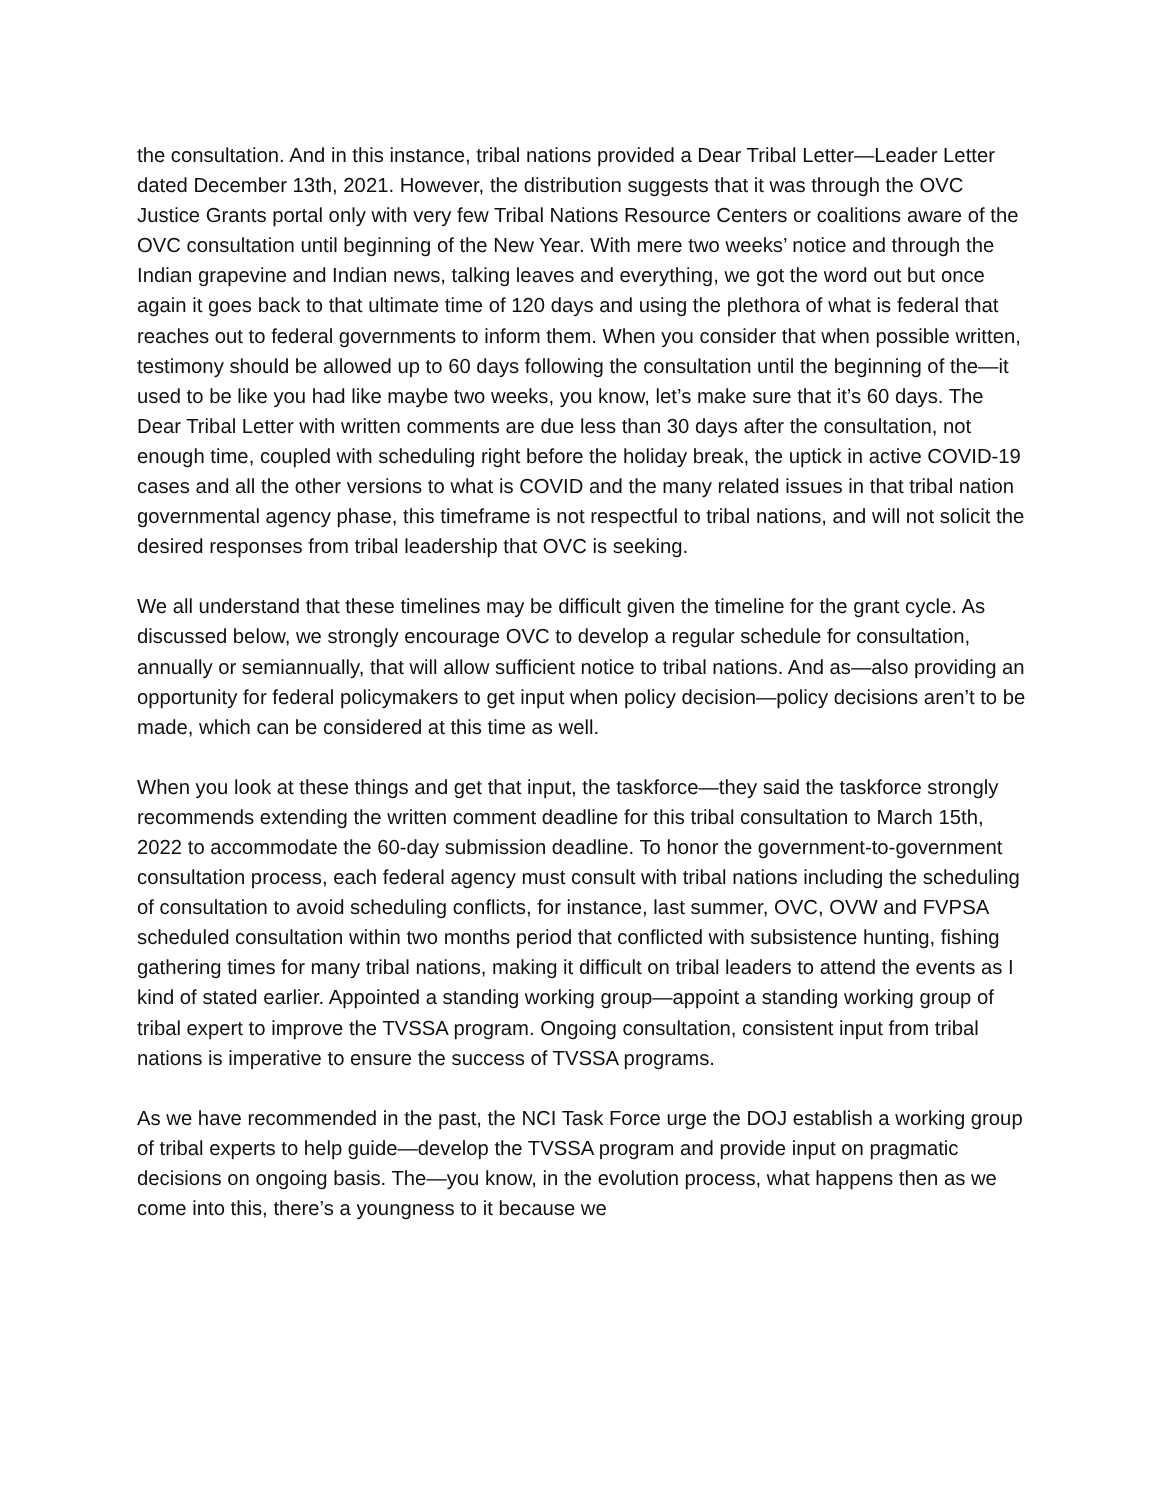the consultation. And in this instance, tribal nations provided a Dear Tribal Letter—Leader Letter dated December 13th, 2021. However, the distribution suggests that it was through the OVC Justice Grants portal only with very few Tribal Nations Resource Centers or coalitions aware of the OVC consultation until beginning of the New Year. With mere two weeks’ notice and through the Indian grapevine and Indian news, talking leaves and everything, we got the word out but once again it goes back to that ultimate time of 120 days and using the plethora of what is federal that reaches out to federal governments to inform them. When you consider that when possible written, testimony should be allowed up to 60 days following the consultation until the beginning of the—it used to be like you had like maybe two weeks, you know, let’s make sure that it’s 60 days. The Dear Tribal Letter with written comments are due less than 30 days after the consultation, not enough time, coupled with scheduling right before the holiday break, the uptick in active COVID-19 cases and all the other versions to what is COVID and the many related issues in that tribal nation governmental agency phase, this timeframe is not respectful to tribal nations, and will not solicit the desired responses from tribal leadership that OVC is seeking.
We all understand that these timelines may be difficult given the timeline for the grant cycle. As discussed below, we strongly encourage OVC to develop a regular schedule for consultation, annually or semiannually, that will allow sufficient notice to tribal nations. And as—also providing an opportunity for federal policymakers to get input when policy decision—policy decisions aren’t to be made, which can be considered at this time as well.
When you look at these things and get that input, the taskforce—they said the taskforce strongly recommends extending the written comment deadline for this tribal consultation to March 15th, 2022 to accommodate the 60-day submission deadline. To honor the government-to-government consultation process, each federal agency must consult with tribal nations including the scheduling of consultation to avoid scheduling conflicts, for instance, last summer, OVC, OVW and FVPSA scheduled consultation within two months period that conflicted with subsistence hunting, fishing gathering times for many tribal nations, making it difficult on tribal leaders to attend the events as I kind of stated earlier. Appointed a standing working group—appoint a standing working group of tribal expert to improve the TVSSA program. Ongoing consultation, consistent input from tribal nations is imperative to ensure the success of TVSSA programs.
As we have recommended in the past, the NCI Task Force urge the DOJ establish a working group of tribal experts to help guide—develop the TVSSA program and provide input on pragmatic decisions on ongoing basis. The—you know, in the evolution process, what happens then as we come into this, there’s a youngness to it because we